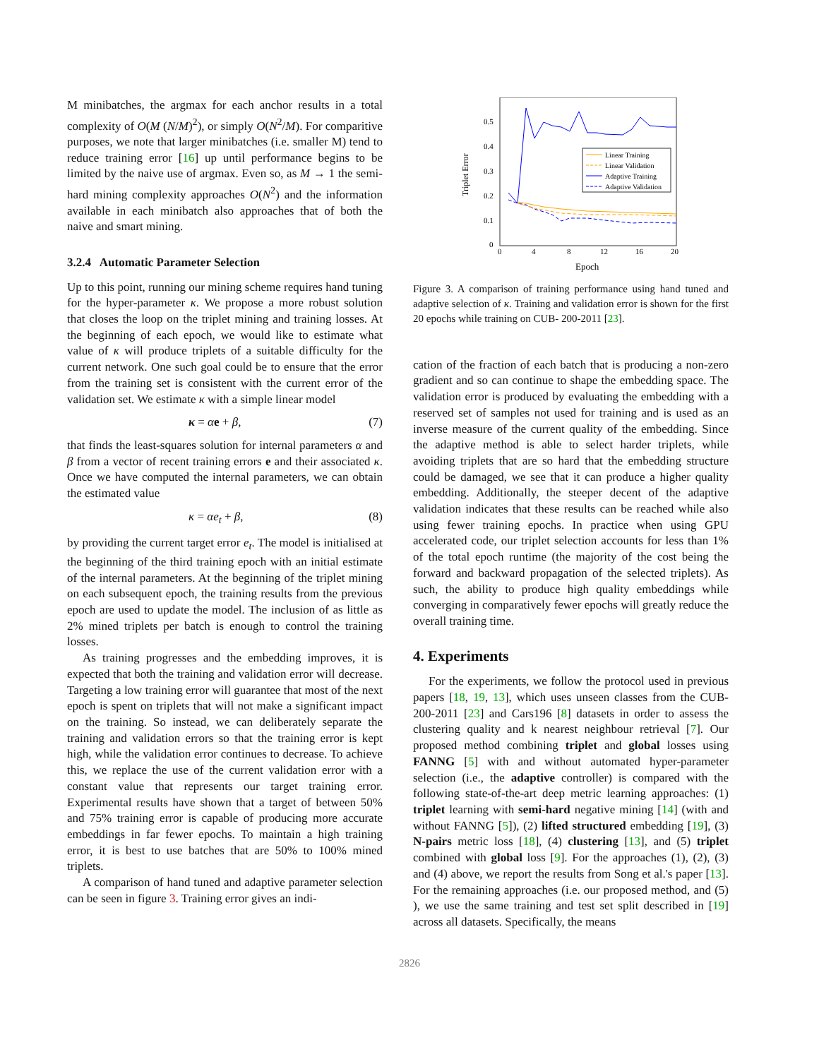M minibatches, the argmax for each anchor results in a total complexity of O(M (N/M)<sup>2</sup>), or simply O(N<sup>2</sup>/M). For comparitive purposes, we note that larger minibatches (i.e. smaller M) tend to reduce training error [16] up until performance begins to be limited by the naive use of argmax. Even so, as M → 1 the semi-hard mining complexity approaches O(N<sup>2</sup>) and the information available in each minibatch also approaches that of both the naive and smart mining.
3.2.4 Automatic Parameter Selection
Up to this point, running our mining scheme requires hand tuning for the hyper-parameter κ. We propose a more robust solution that closes the loop on the triplet mining and training losses. At the beginning of each epoch, we would like to estimate what value of κ will produce triplets of a suitable difficulty for the current network. One such goal could be to ensure that the error from the training set is consistent with the current error of the validation set. We estimate κ with a simple linear model
κ = αe + β, (7)
that finds the least-squares solution for internal parameters α and β from a vector of recent training errors e and their associated κ. Once we have computed the internal parameters, we can obtain the estimated value
κ = αe<sub>t</sub> + β, (8)
by providing the current target error e<sub>t</sub>. The model is initialised at the beginning of the third training epoch with an initial estimate of the internal parameters. At the beginning of the triplet mining on each subsequent epoch, the training results from the previous epoch are used to update the model. The inclusion of as little as 2% mined triplets per batch is enough to control the training losses.
As training progresses and the embedding improves, it is expected that both the training and validation error will decrease. Targeting a low training error will guarantee that most of the next epoch is spent on triplets that will not make a significant impact on the training. So instead, we can deliberately separate the training and validation errors so that the training error is kept high, while the validation error continues to decrease. To achieve this, we replace the use of the current validation error with a constant value that represents our target training error. Experimental results have shown that a target of between 50% and 75% training error is capable of producing more accurate embeddings in far fewer epochs. To maintain a high training error, it is best to use batches that are 50% to 100% mined triplets.
A comparison of hand tuned and adaptive parameter selection can be seen in figure 3. Training error gives an indi-
0.5
0.4
0.3
0.2
0.1
0
0
4
8
12
16
20
Epoch
Triplet Error
Linear Training
Linear Validation
Adaptive Training
Adaptive Validation
Figure 3. A comparison of training performance using hand tuned and adaptive selection of κ. Training and validation error is shown for the first 20 epochs while training on CUB- 200-2011 [23].
cation of the fraction of each batch that is producing a non-zero gradient and so can continue to shape the embedding space. The validation error is produced by evaluating the embedding with a reserved set of samples not used for training and is used as an inverse measure of the current quality of the embedding. Since the adaptive method is able to select harder triplets, while avoiding triplets that are so hard that the embedding structure could be damaged, we see that it can produce a higher quality embedding. Additionally, the steeper decent of the adaptive validation indicates that these results can be reached while also using fewer training epochs. In practice when using GPU accelerated code, our triplet selection accounts for less than 1% of the total epoch runtime (the majority of the cost being the forward and backward propagation of the selected triplets). As such, the ability to produce high quality embeddings while converging in comparatively fewer epochs will greatly reduce the overall training time.
4. Experiments
For the experiments, we follow the protocol used in previous papers [18, 19, 13], which uses unseen classes from the CUB- 200-2011 [23] and Cars196 [8] datasets in order to assess the clustering quality and k nearest neighbour retrieval [7]. Our proposed method combining triplet and global losses using FANNG [5] with and without automated hyper-parameter selection (i.e., the adaptive controller) is compared with the following state-of-the-art deep metric learning approaches: (1) triplet learning with semi-hard negative mining [14] (with and without FANNG [5]), (2) lifted structured embedding [19], (3) N-pairs metric loss [18], (4) clustering [13], and (5) triplet combined with global loss [9]. For the approaches (1), (2), (3) and (4) above, we report the results from Song et al.'s paper [13]. For the remaining approaches (i.e. our proposed method, and (5) ), we use the same training and test set split described in [19] across all datasets. Specifically, the means
2826